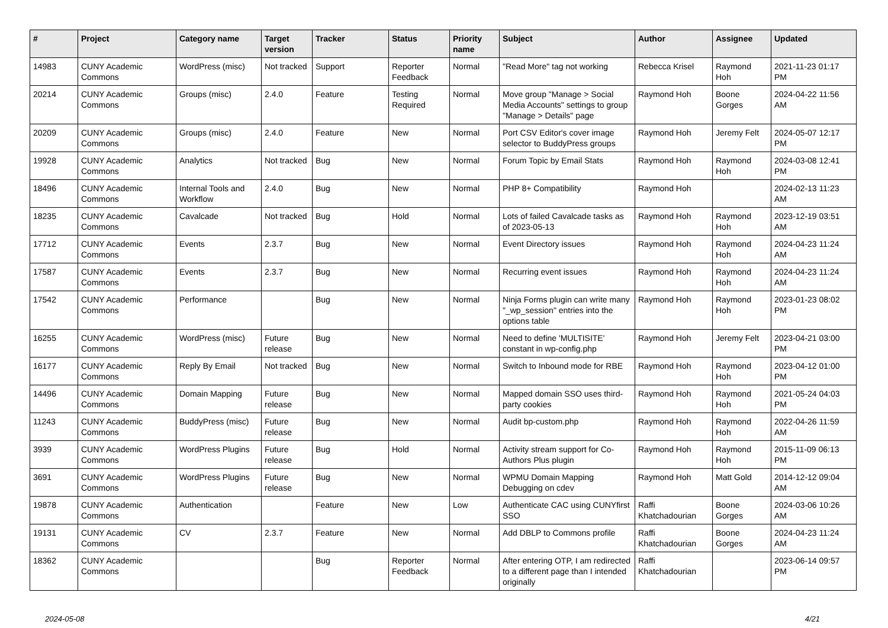| # | Project | Category name | Target version | Tracker | Status | Priority name | Subject | Author | Assignee | Updated |
| --- | --- | --- | --- | --- | --- | --- | --- | --- | --- | --- |
| 14983 | CUNY Academic Commons | WordPress (misc) | Not tracked | Support | Reporter Feedback | Normal | "Read More" tag not working | Rebecca Krisel | Raymond Hoh | 2021-11-23 01:17 PM |
| 20214 | CUNY Academic Commons | Groups (misc) | 2.4.0 | Feature | Testing Required | Normal | Move group "Manage > Social Media Accounts" settings to group "Manage > Details" page | Raymond Hoh | Boone Gorges | 2024-04-22 11:56 AM |
| 20209 | CUNY Academic Commons | Groups (misc) | 2.4.0 | Feature | New | Normal | Port CSV Editor's cover image selector to BuddyPress groups | Raymond Hoh | Jeremy Felt | 2024-05-07 12:17 PM |
| 19928 | CUNY Academic Commons | Analytics | Not tracked | Bug | New | Normal | Forum Topic by Email Stats | Raymond Hoh | Raymond Hoh | 2024-03-08 12:41 PM |
| 18496 | CUNY Academic Commons | Internal Tools and Workflow | 2.4.0 | Bug | New | Normal | PHP 8+ Compatibility | Raymond Hoh | | 2024-02-13 11:23 AM |
| 18235 | CUNY Academic Commons | Cavalcade | Not tracked | Bug | Hold | Normal | Lots of failed Cavalcade tasks as of 2023-05-13 | Raymond Hoh | Raymond Hoh | 2023-12-19 03:51 AM |
| 17712 | CUNY Academic Commons | Events | 2.3.7 | Bug | New | Normal | Event Directory issues | Raymond Hoh | Raymond Hoh | 2024-04-23 11:24 AM |
| 17587 | CUNY Academic Commons | Events | 2.3.7 | Bug | New | Normal | Recurring event issues | Raymond Hoh | Raymond Hoh | 2024-04-23 11:24 AM |
| 17542 | CUNY Academic Commons | Performance | | Bug | New | Normal | Ninja Forms plugin can write many "_wp_session" entries into the options table | Raymond Hoh | Raymond Hoh | 2023-01-23 08:02 PM |
| 16255 | CUNY Academic Commons | WordPress (misc) | Future release | Bug | New | Normal | Need to define 'MULTISITE' constant in wp-config.php | Raymond Hoh | Jeremy Felt | 2023-04-21 03:00 PM |
| 16177 | CUNY Academic Commons | Reply By Email | Not tracked | Bug | New | Normal | Switch to Inbound mode for RBE | Raymond Hoh | Raymond Hoh | 2023-04-12 01:00 PM |
| 14496 | CUNY Academic Commons | Domain Mapping | Future release | Bug | New | Normal | Mapped domain SSO uses third-party cookies | Raymond Hoh | Raymond Hoh | 2021-05-24 04:03 PM |
| 11243 | CUNY Academic Commons | BuddyPress (misc) | Future release | Bug | New | Normal | Audit bp-custom.php | Raymond Hoh | Raymond Hoh | 2022-04-26 11:59 AM |
| 3939 | CUNY Academic Commons | WordPress Plugins | Future release | Bug | Hold | Normal | Activity stream support for Co-Authors Plus plugin | Raymond Hoh | Raymond Hoh | 2015-11-09 06:13 PM |
| 3691 | CUNY Academic Commons | WordPress Plugins | Future release | Bug | New | Normal | WPMU Domain Mapping Debugging on cdev | Raymond Hoh | Matt Gold | 2014-12-12 09:04 AM |
| 19878 | CUNY Academic Commons | Authentication | | Feature | New | Low | Authenticate CAC using CUNYfirst SSO | Raffi Khatchadourian | Boone Gorges | 2024-03-06 10:26 AM |
| 19131 | CUNY Academic Commons | CV | 2.3.7 | Feature | New | Normal | Add DBLP to Commons profile | Raffi Khatchadourian | Boone Gorges | 2024-04-23 11:24 AM |
| 18362 | CUNY Academic Commons | | | Bug | Reporter Feedback | Normal | After entering OTP, I am redirected to a different page than I intended originally | Raffi Khatchadourian | | 2023-06-14 09:57 PM |
2024-05-08 4/21